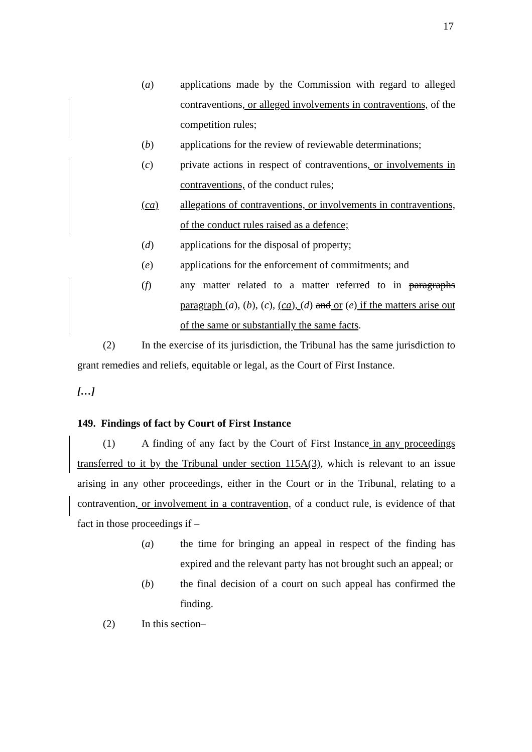17
(a) applications made by the Commission with regard to alleged contraventions, or alleged involvements in contraventions, of the competition rules;
(b) applications for the review of reviewable determinations;
(c) private actions in respect of contraventions, or involvements in contraventions, of the conduct rules;
(ca) allegations of contraventions, or involvements in contraventions, of the conduct rules raised as a defence;
(d) applications for the disposal of property;
(e) applications for the enforcement of commitments; and
(f) any matter related to a matter referred to in paragraphs paragraph (a), (b), (c), (ca), (d) and or (e) if the matters arise out of the same or substantially the same facts.
(2) In the exercise of its jurisdiction, the Tribunal has the same jurisdiction to grant remedies and reliefs, equitable or legal, as the Court of First Instance.
[…]
149. Findings of fact by Court of First Instance
(1) A finding of any fact by the Court of First Instance in any proceedings transferred to it by the Tribunal under section 115A(3), which is relevant to an issue arising in any other proceedings, either in the Court or in the Tribunal, relating to a contravention, or involvement in a contravention, of a conduct rule, is evidence of that fact in those proceedings if –
(a) the time for bringing an appeal in respect of the finding has expired and the relevant party has not brought such an appeal; or
(b) the final decision of a court on such appeal has confirmed the finding.
(2) In this section–